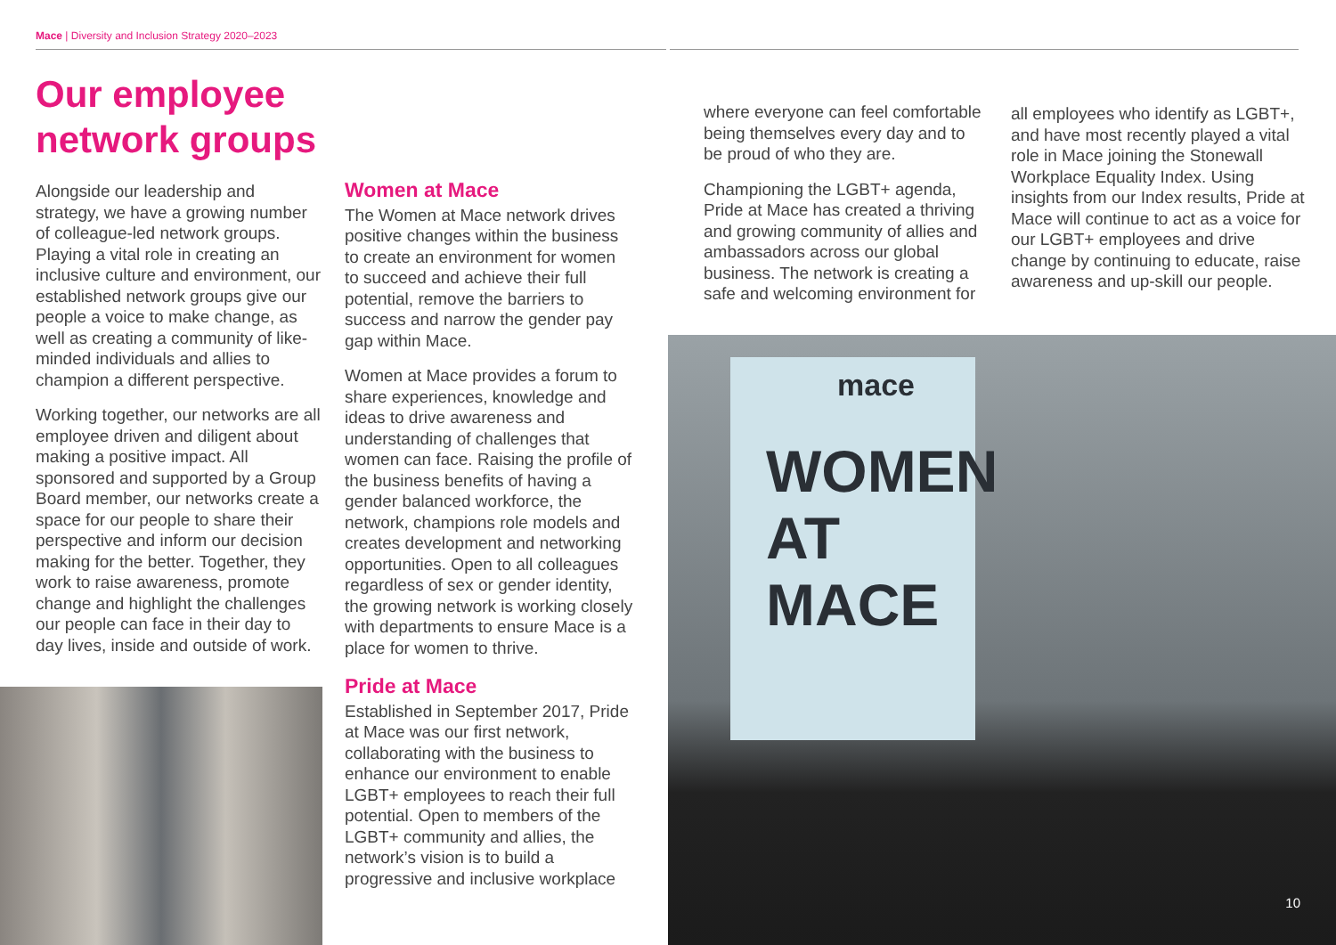Mace | Diversity and Inclusion Strategy 2020–2023
Our employee
network groups
Alongside our leadership and strategy, we have a growing number of colleague-led network groups. Playing a vital role in creating an inclusive culture and environment, our established network groups give our people a voice to make change, as well as creating a community of like-minded individuals and allies to champion a different perspective.
Working together, our networks are all employee driven and diligent about making a positive impact. All sponsored and supported by a Group Board member, our networks create a space for our people to share their perspective and inform our decision making for the better. Together, they work to raise awareness, promote change and highlight the challenges our people can face in their day to day lives, inside and outside of work.
Women at Mace
The Women at Mace network drives positive changes within the business to create an environment for women to succeed and achieve their full potential, remove the barriers to success and narrow the gender pay gap within Mace.
Women at Mace provides a forum to share experiences, knowledge and ideas to drive awareness and understanding of challenges that women can face. Raising the profile of the business benefits of having a gender balanced workforce, the network, champions role models and creates development and networking opportunities. Open to all colleagues regardless of sex or gender identity, the growing network is working closely with departments to ensure Mace is a place for women to thrive.
Pride at Mace
Established in September 2017, Pride at Mace was our first network, collaborating with the business to enhance our environment to enable LGBT+ employees to reach their full potential. Open to members of the LGBT+ community and allies, the network’s vision is to build a progressive and inclusive workplace
where everyone can feel comfortable being themselves every day and to be proud of who they are.
Championing the LGBT+ agenda, Pride at Mace has created a thriving and growing community of allies and ambassadors across our global business. The network is creating a safe and welcoming environment for
all employees who identify as LGBT+, and have most recently played a vital role in Mace joining the Stonewall Workplace Equality Index. Using insights from our Index results, Pride at Mace will continue to act as a voice for our LGBT+ employees and drive change by continuing to educate, raise awareness and up-skill our people.
mace
WOMEN
AT MACE
10